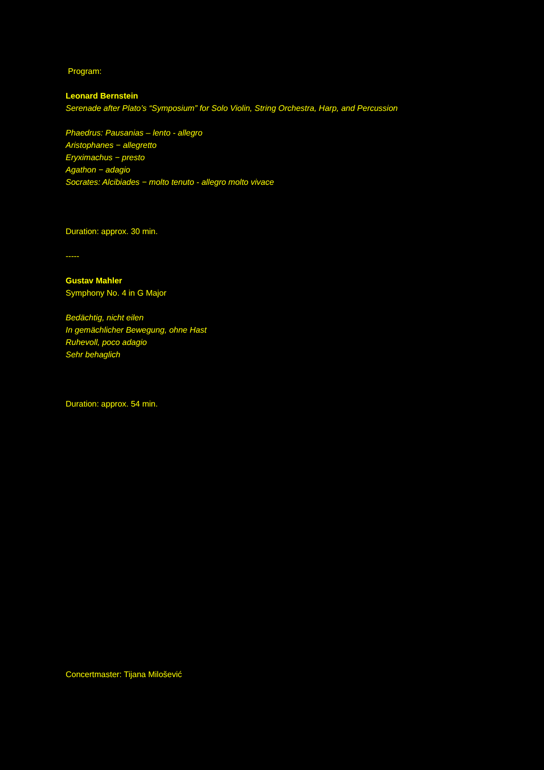Program:
Leonard Bernstein
Serenade after Plato’s “Symposium” for Solo Violin, String Orchestra, Harp, and Percussion
Phaedrus: Pausanias – lento - allegro
Aristophanes − allegretto
Eryximachus − presto
Agathon − adagio
Socrates: Alcibiades − molto tenuto - allegro molto vivace
Duration: approx. 30 min.
-----
Gustav Mahler
Symphony No. 4 in G Major
Bedächtig, nicht eilen
In gemächlicher Bewegung, ohne Hast
Ruhevoll, poco adagio
Sehr behaglich
Duration: approx. 54 min.
Concertmaster: Tijana Milošević